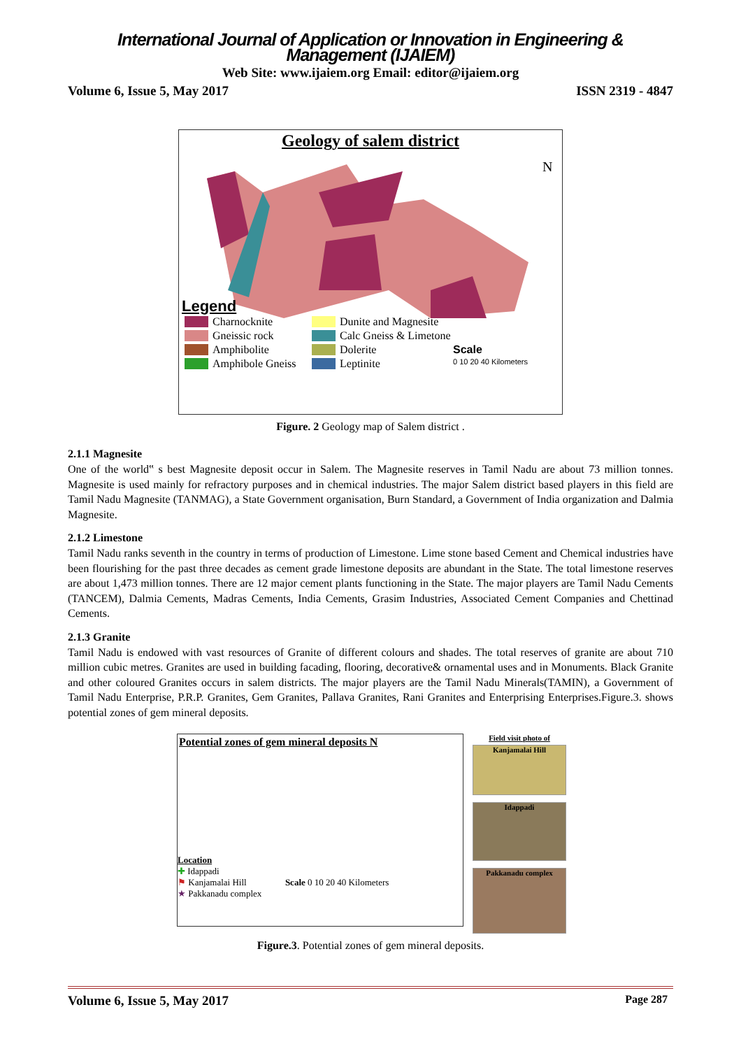International Journal of Application or Innovation in Engineering & Management (IJAIEM)
Web Site: www.ijaiem.org Email: editor@ijaiem.org
Volume 6, Issue 5, May 2017 ISSN 2319 - 4847
Geology of salem district
N
Legend
Charnocknite Dunite and Magnesite Gneissic rock Calc Gneiss & Limetone Amphibolite Dolerite Scale Amphibole Gneiss Leptinite 0 10 20 40 Kilometers
Figure. 2 Geology map of Salem district .
2.1.1 Magnesite
One of the world‟ s best Magnesite deposit occur in Salem. The Magnesite reserves in Tamil Nadu are about 73 million tonnes. Magnesite is used mainly for refractory purposes and in chemical industries. The major Salem district based players in this field are Tamil Nadu Magnesite (TANMAG), a State Government organisation, Burn Standard, a Government of India organization and Dalmia Magnesite.
2.1.2 Limestone
Tamil Nadu ranks seventh in the country in terms of production of Limestone. Lime stone based Cement and Chemical industries have been flourishing for the past three decades as cement grade limestone deposits are abundant in the State. The total limestone reserves are about 1,473 million tonnes. There are 12 major cement plants functioning in the State. The major players are Tamil Nadu Cements (TANCEM), Dalmia Cements, Madras Cements, India Cements, Grasim Industries, Associated Cement Companies and Chettinad Cements.
2.1.3 Granite
Tamil Nadu is endowed with vast resources of Granite of different colours and shades. The total reserves of granite are about 710 million cubic metres. Granites are used in building facading, flooring, decorative& ornamental uses and in Monuments. Black Granite and other coloured Granites occurs in salem districts. The major players are the Tamil Nadu Minerals(TAMIN), a Government of Tamil Nadu Enterprise, P.R.P. Granites, Gem Granites, Pallava Granites, Rani Granites and Enterprising Enterprises.Figure.3. shows potential zones of gem mineral deposits.
Potential zones of gem mineral deposits N
Location
✚ Idappadi
⚑ Kanjamalai Hill Scale 0 10 20 40 Kilometers
★ Pakkanadu complex
Field visit photo of
Kanjamalai Hill
Idappadi
Pakkanadu complex
Figure.3. Potential zones of gem mineral deposits.
Volume 6, Issue 5, May 2017 Page 287